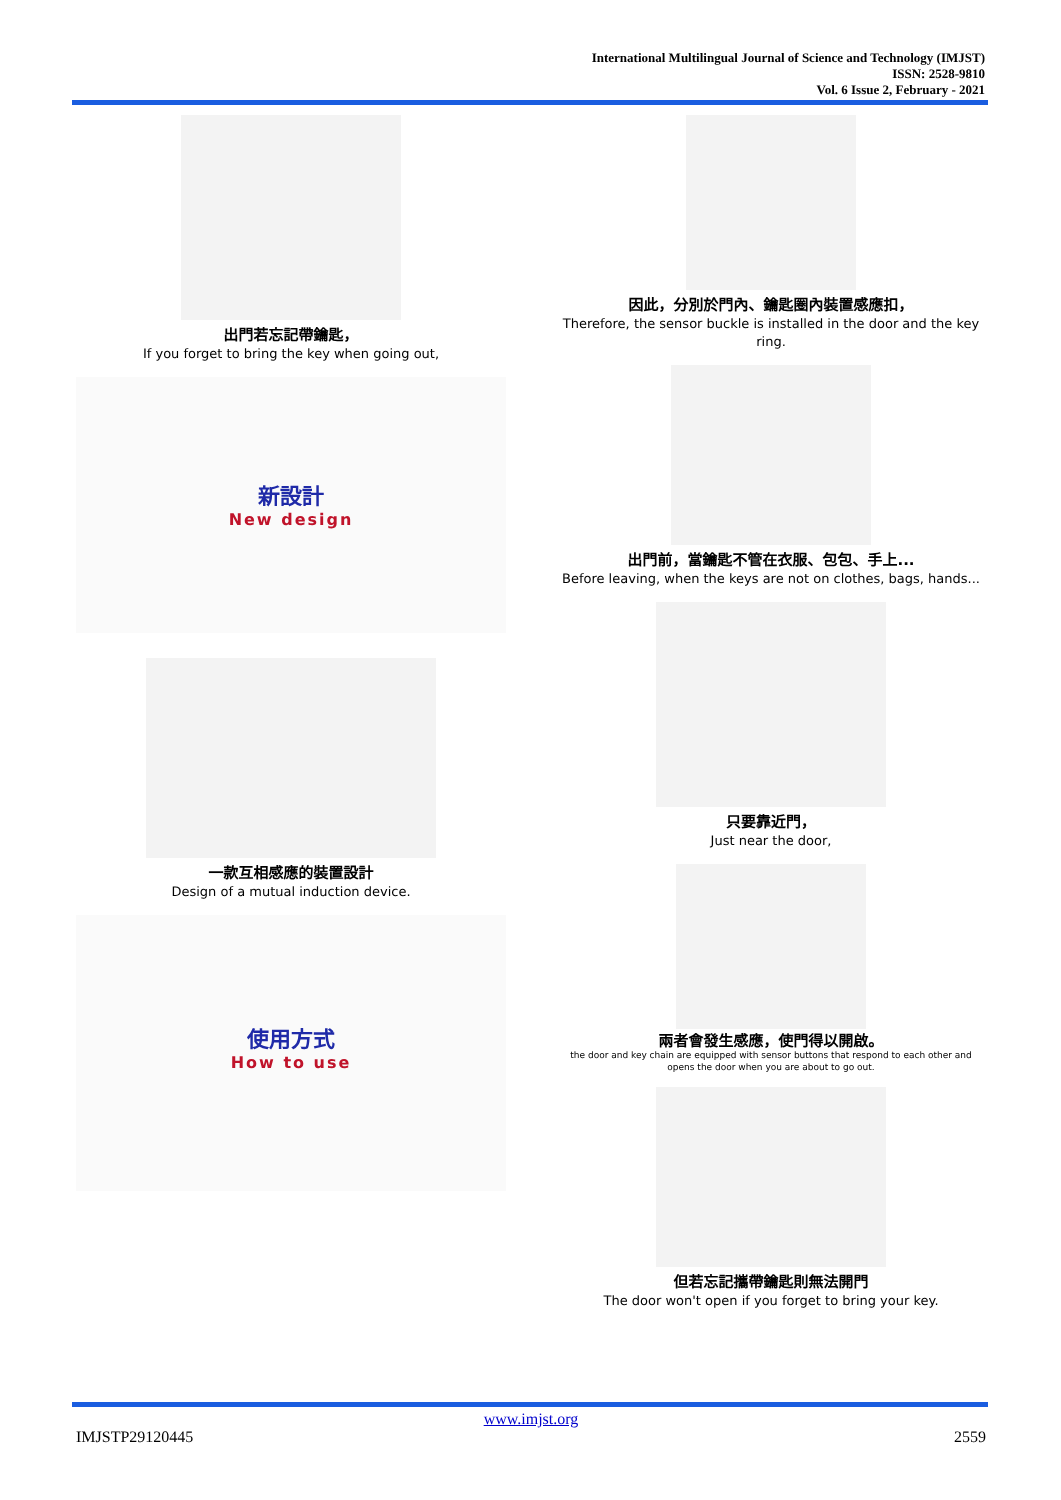International Multilingual Journal of Science and Technology (IMJST)
ISSN: 2528-9810
Vol. 6 Issue 2, February - 2021
出門若忘記帶鑰匙，
If you forget to bring the key when going out,
新設計
New design
一款互相感應的裝置設計
Design of a mutual induction device.
使用方式
How to use
因此，分別於門內、鑰匙圈內裝置感應扣，
Therefore, the sensor buckle is installed in the door and the key ring.
出門前，當鑰匙不管在衣服、包包、手上...
Before leaving, when the keys are not on clothes, bags, hands...
只要靠近門，
Just near the door,
兩者會發生感應，使門得以開啟。
the door and key chain are equipped with sensor buttons that respond to each other and opens the door when you are about to go out.
但若忘記攜帶鑰匙則無法開門
The door won't open if you forget to bring your key.
www.imjst.org
IMJSTP29120445 2559